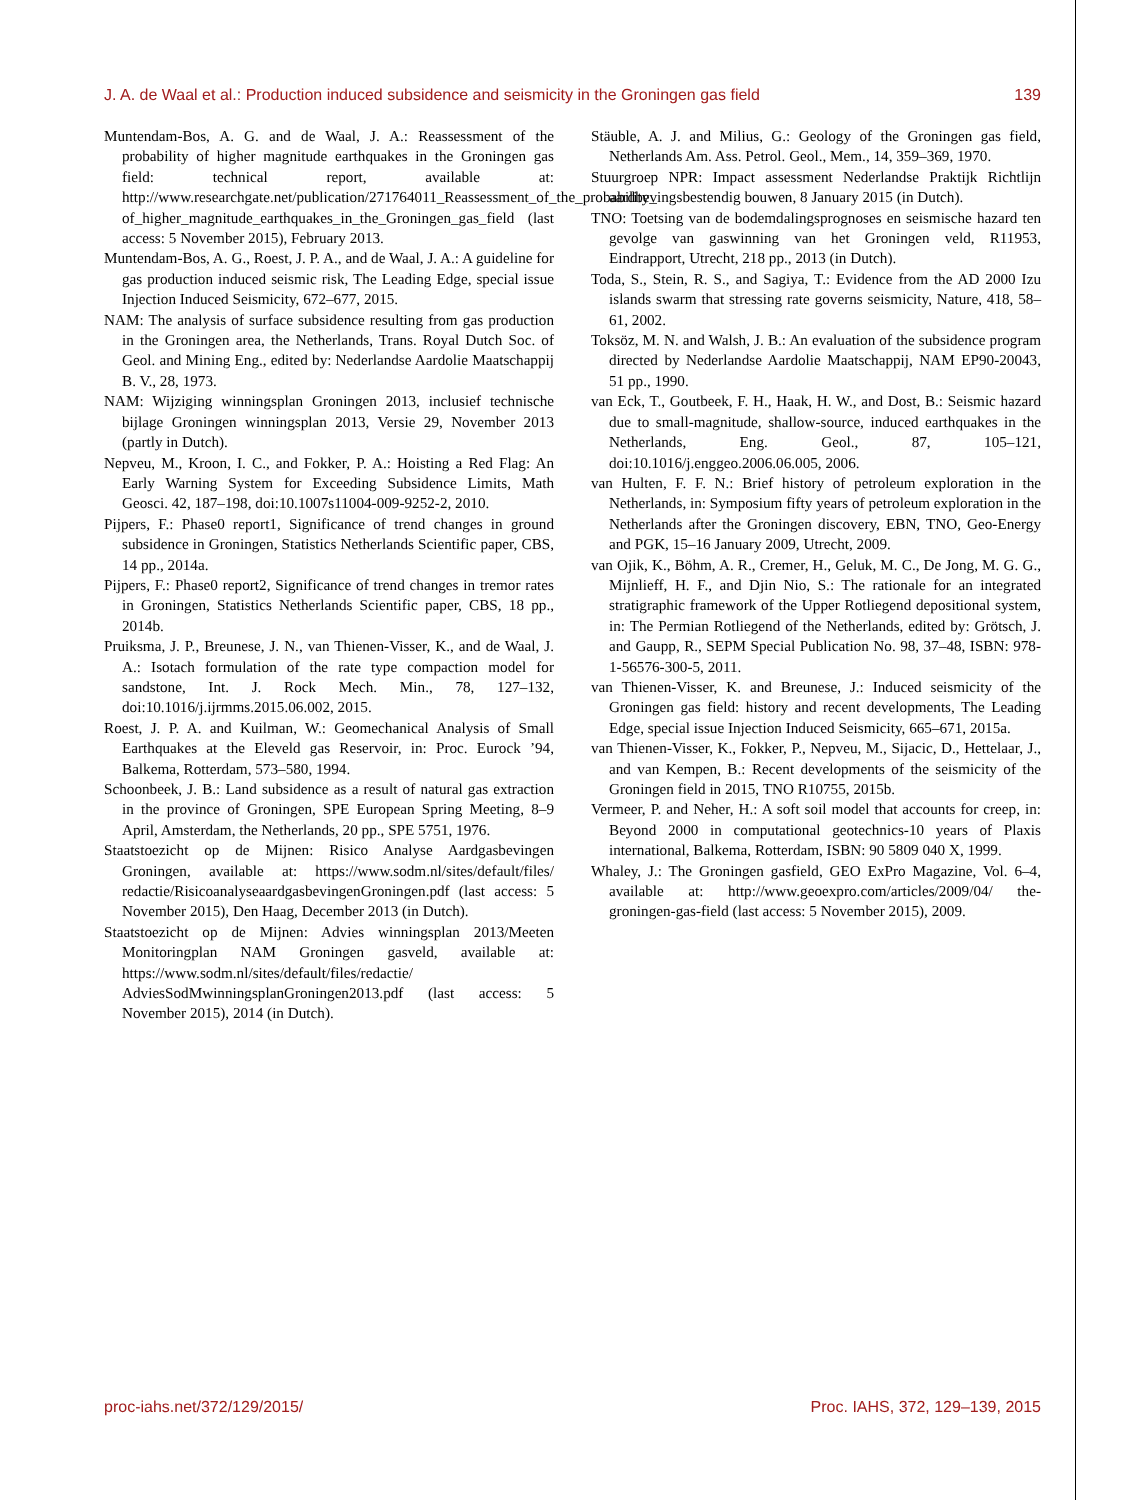J. A. de Waal et al.: Production induced subsidence and seismicity in the Groningen gas field 139
Muntendam-Bos, A. G. and de Waal, J. A.: Reassessment of the probability of higher magnitude earthquakes in the Groningen gas field: technical report, available at: http://www.researchgate.net/publication/271764011_Reassessment_of_the_probability_ of_higher_magnitude_earthquakes_in_the_Groningen_gas_field (last access: 5 November 2015), February 2013.
Muntendam-Bos, A. G., Roest, J. P. A., and de Waal, J. A.: A guideline for gas production induced seismic risk, The Leading Edge, special issue Injection Induced Seismicity, 672–677, 2015.
NAM: The analysis of surface subsidence resulting from gas production in the Groningen area, the Netherlands, Trans. Royal Dutch Soc. of Geol. and Mining Eng., edited by: Nederlandse Aardolie Maatschappij B. V., 28, 1973.
NAM: Wijziging winningsplan Groningen 2013, inclusief technische bijlage Groningen winningsplan 2013, Versie 29, November 2013 (partly in Dutch).
Nepveu, M., Kroon, I. C., and Fokker, P. A.: Hoisting a Red Flag: An Early Warning System for Exceeding Subsidence Limits, Math Geosci. 42, 187–198, doi:10.1007s11004-009-9252-2, 2010.
Pijpers, F.: Phase0 report1, Significance of trend changes in ground subsidence in Groningen, Statistics Netherlands Scientific paper, CBS, 14 pp., 2014a.
Pijpers, F.: Phase0 report2, Significance of trend changes in tremor rates in Groningen, Statistics Netherlands Scientific paper, CBS, 18 pp., 2014b.
Pruiksma, J. P., Breunese, J. N., van Thienen-Visser, K., and de Waal, J. A.: Isotach formulation of the rate type compaction model for sandstone, Int. J. Rock Mech. Min., 78, 127–132, doi:10.1016/j.ijrmms.2015.06.002, 2015.
Roest, J. P. A. and Kuilman, W.: Geomechanical Analysis of Small Earthquakes at the Eleveld gas Reservoir, in: Proc. Eurock ’94, Balkema, Rotterdam, 573–580, 1994.
Schoonbeek, J. B.: Land subsidence as a result of natural gas extraction in the province of Groningen, SPE European Spring Meeting, 8–9 April, Amsterdam, the Netherlands, 20 pp., SPE 5751, 1976.
Staatstoezicht op de Mijnen: Risico Analyse Aardgasbevingen Groningen, available at: https://www.sodm.nl/sites/default/files/ redactie/RisicoanalyseaardgasbevingenGroningen.pdf (last access: 5 November 2015), Den Haag, December 2013 (in Dutch).
Staatstoezicht op de Mijnen: Advies winningsplan 2013/Meeten Monitoringplan NAM Groningen gasveld, available at: https://www.sodm.nl/sites/default/files/redactie/ AdviesSodMwinningsplanGroningen2013.pdf (last access: 5 November 2015), 2014 (in Dutch).
Stäuble, A. J. and Milius, G.: Geology of the Groningen gas field, Netherlands Am. Ass. Petrol. Geol., Mem., 14, 359–369, 1970.
Stuurgroep NPR: Impact assessment Nederlandse Praktijk Richtlijn aardbevingsbestendig bouwen, 8 January 2015 (in Dutch).
TNO: Toetsing van de bodemdalingsprognoses en seismische hazard ten gevolge van gaswinning van het Groningen veld, R11953, Eindrapport, Utrecht, 218 pp., 2013 (in Dutch).
Toda, S., Stein, R. S., and Sagiya, T.: Evidence from the AD 2000 Izu islands swarm that stressing rate governs seismicity, Nature, 418, 58–61, 2002.
Toksöz, M. N. and Walsh, J. B.: An evaluation of the subsidence program directed by Nederlandse Aardolie Maatschappij, NAM EP90-20043, 51 pp., 1990.
van Eck, T., Goutbeek, F. H., Haak, H. W., and Dost, B.: Seismic hazard due to small-magnitude, shallow-source, induced earthquakes in the Netherlands, Eng. Geol., 87, 105–121, doi:10.1016/j.enggeo.2006.06.005, 2006.
van Hulten, F. F. N.: Brief history of petroleum exploration in the Netherlands, in: Symposium fifty years of petroleum exploration in the Netherlands after the Groningen discovery, EBN, TNO, Geo-Energy and PGK, 15–16 January 2009, Utrecht, 2009.
van Ojik, K., Böhm, A. R., Cremer, H., Geluk, M. C., De Jong, M. G. G., Mijnlieff, H. F., and Djin Nio, S.: The rationale for an integrated stratigraphic framework of the Upper Rotliegend depositional system, in: The Permian Rotliegend of the Netherlands, edited by: Grötsch, J. and Gaupp, R., SEPM Special Publication No. 98, 37–48, ISBN: 978-1-56576-300-5, 2011.
van Thienen-Visser, K. and Breunese, J.: Induced seismicity of the Groningen gas field: history and recent developments, The Leading Edge, special issue Injection Induced Seismicity, 665–671, 2015a.
van Thienen-Visser, K., Fokker, P., Nepveu, M., Sijacic, D., Hettelaar, J., and van Kempen, B.: Recent developments of the seismicity of the Groningen field in 2015, TNO R10755, 2015b.
Vermeer, P. and Neher, H.: A soft soil model that accounts for creep, in: Beyond 2000 in computational geotechnics-10 years of Plaxis international, Balkema, Rotterdam, ISBN: 90 5809 040 X, 1999.
Whaley, J.: The Groningen gasfield, GEO ExPro Magazine, Vol. 6–4, available at: http://www.geoexpro.com/articles/2009/04/ the-groningen-gas-field (last access: 5 November 2015), 2009.
proc-iahs.net/372/129/2015/ Proc. IAHS, 372, 129–139, 2015